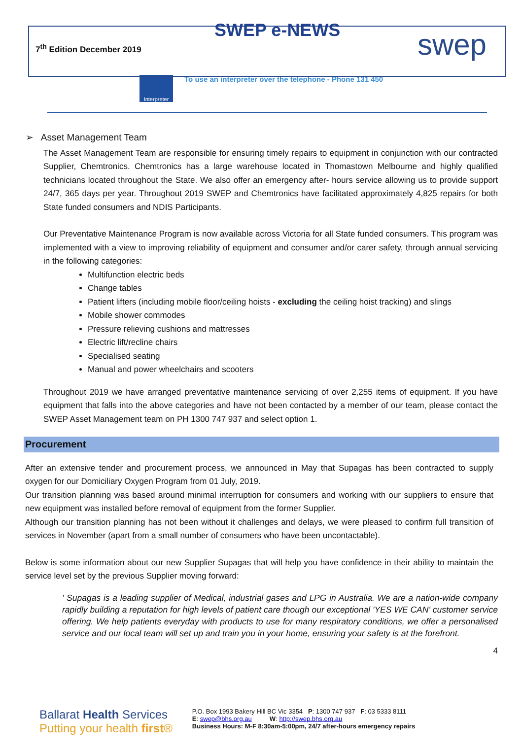7<sup>th</sup> Edition December 2019
SWEP e-NEWS swep
Interpreter
To use an interpreter over the telephone - Phone 131 450
➢ Asset Management Team
The Asset Management Team are responsible for ensuring timely repairs to equipment in conjunction with our contracted Supplier, Chemtronics. Chemtronics has a large warehouse located in Thomastown Melbourne and highly qualified technicians located throughout the State. We also offer an emergency after- hours service allowing us to provide support 24/7, 365 days per year. Throughout 2019 SWEP and Chemtronics have facilitated approximately 4,825 repairs for both State funded consumers and NDIS Participants.
Our Preventative Maintenance Program is now available across Victoria for all State funded consumers. This program was implemented with a view to improving reliability of equipment and consumer and/or carer safety, through annual servicing in the following categories:
Multifunction electric beds
Change tables
Patient lifters (including mobile floor/ceiling hoists - excluding the ceiling hoist tracking) and slings
Mobile shower commodes
Pressure relieving cushions and mattresses
Electric lift/recline chairs
Specialised seating
Manual and power wheelchairs and scooters
Throughout 2019 we have arranged preventative maintenance servicing of over 2,255 items of equipment. If you have equipment that falls into the above categories and have not been contacted by a member of our team, please contact the SWEP Asset Management team on PH 1300 747 937 and select option 1.
Procurement
After an extensive tender and procurement process, we announced in May that Supagas has been contracted to supply oxygen for our Domiciliary Oxygen Program from 01 July, 2019.
Our transition planning was based around minimal interruption for consumers and working with our suppliers to ensure that new equipment was installed before removal of equipment from the former Supplier.
Although our transition planning has not been without it challenges and delays, we were pleased to confirm full transition of services in November (apart from a small number of consumers who have been uncontactable).
Below is some information about our new Supplier Supagas that will help you have confidence in their ability to maintain the service level set by the previous Supplier moving forward:
' Supagas is a leading supplier of Medical, industrial gases and LPG in Australia. We are a nation-wide company rapidly building a reputation for high levels of patient care though our exceptional 'YES WE CAN' customer service offering. We help patients everyday with products to use for many respiratory conditions, we offer a personalised service and our local team will set up and train you in your home, ensuring your safety is at the forefront.
4
Ballarat Health Services
Putting your health first®
P.O. Box 1993 Bakery Hill BC Vic 3354 P: 1300 747 937 F: 03 5333 8111
E: swep@bhs.org.au W: http://swep.bhs.org.au
Business Hours: M-F 8:30am-5:00pm, 24/7 after-hours emergency repairs